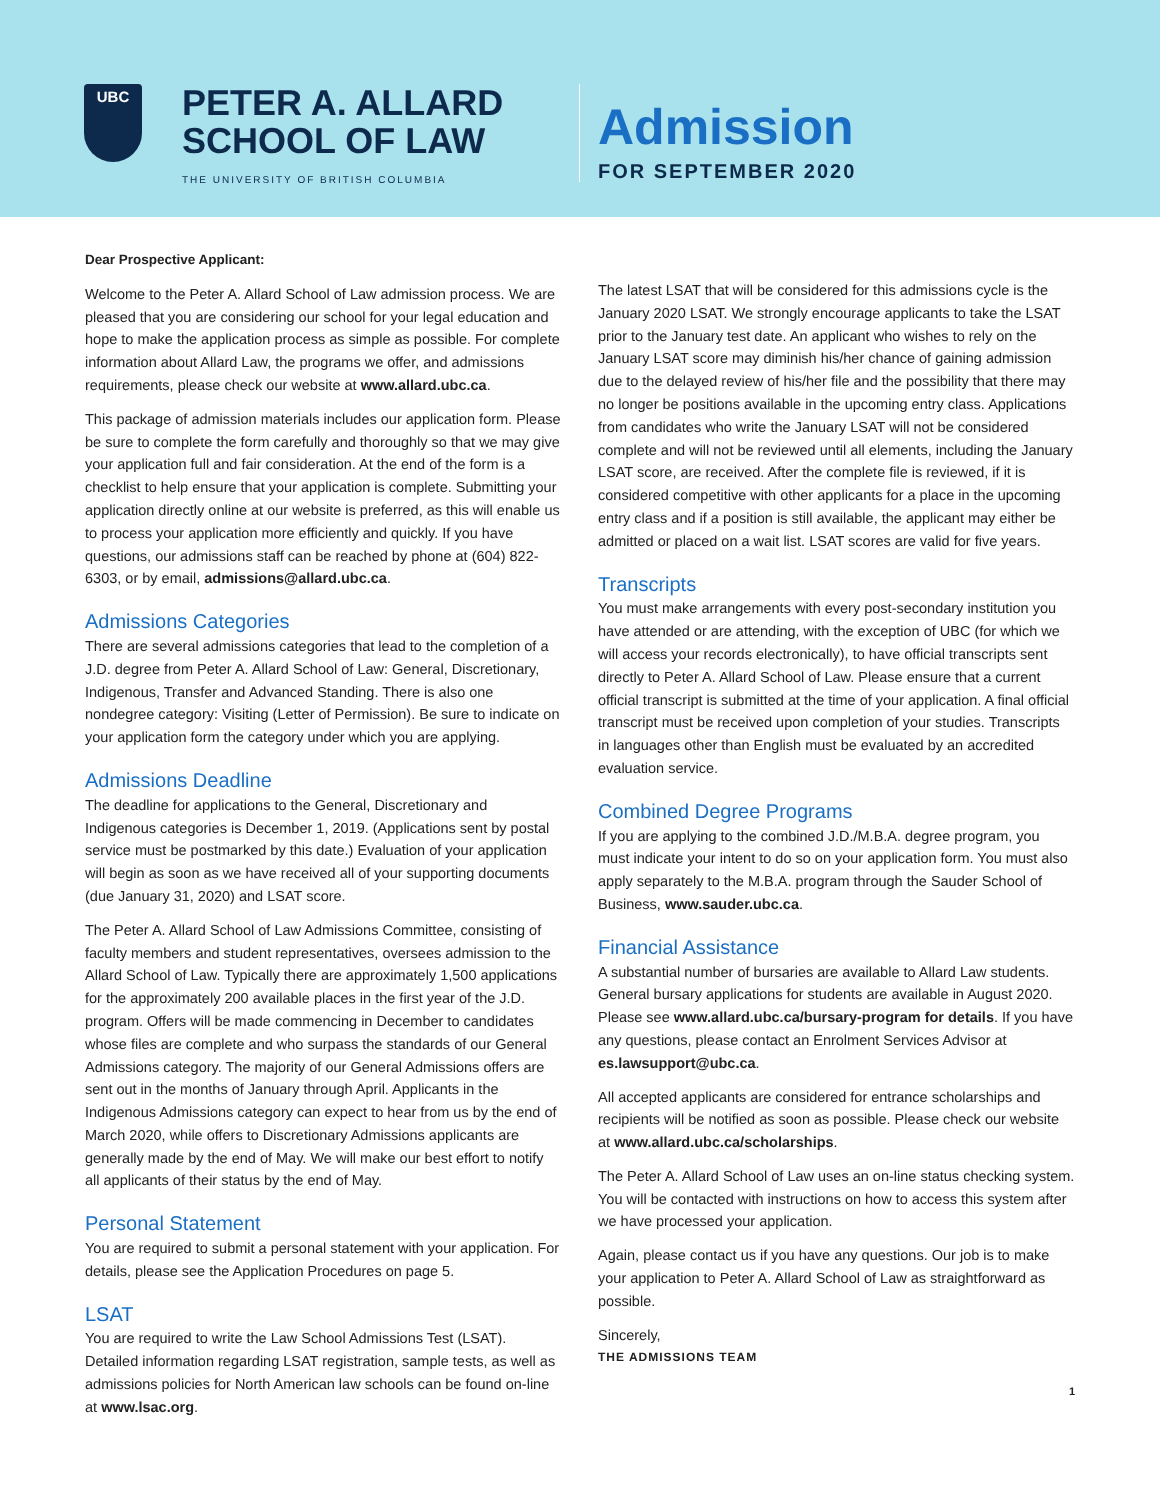UBC
PETER A. ALLARD
SCHOOL OF LAW
THE UNIVERSITY OF BRITISH COLUMBIA
Admission
FOR SEPTEMBER 2020
Dear Prospective Applicant:
Welcome to the Peter A. Allard School of Law admission process. We are pleased that you are considering our school for your legal education and hope to make the application process as simple as possible. For complete information about Allard Law, the programs we offer, and admissions requirements, please check our website at www.allard.ubc.ca.
This package of admission materials includes our application form. Please be sure to complete the form carefully and thoroughly so that we may give your application full and fair consideration. At the end of the form is a checklist to help ensure that your application is complete. Submitting your application directly online at our website is preferred, as this will enable us to process your application more efficiently and quickly. If you have questions, our admissions staff can be reached by phone at (604) 822-6303, or by email, admissions@allard.ubc.ca.
Admissions Categories
There are several admissions categories that lead to the completion of a J.D. degree from Peter A. Allard School of Law: General, Discretionary, Indigenous, Transfer and Advanced Standing. There is also one nondegree category: Visiting (Letter of Permission). Be sure to indicate on your application form the category under which you are applying.
Admissions Deadline
The deadline for applications to the General, Discretionary and Indigenous categories is December 1, 2019. (Applications sent by postal service must be postmarked by this date.) Evaluation of your application will begin as soon as we have received all of your supporting documents (due January 31, 2020) and LSAT score.
The Peter A. Allard School of Law Admissions Committee, consisting of faculty members and student representatives, oversees admission to the Allard School of Law. Typically there are approximately 1,500 applications for the approximately 200 available places in the first year of the J.D. program. Offers will be made commencing in December to candidates whose files are complete and who surpass the standards of our General Admissions category. The majority of our General Admissions offers are sent out in the months of January through April. Applicants in the Indigenous Admissions category can expect to hear from us by the end of March 2020, while offers to Discretionary Admissions applicants are generally made by the end of May. We will make our best effort to notify all applicants of their status by the end of May.
Personal Statement
You are required to submit a personal statement with your application. For details, please see the Application Procedures on page 5.
LSAT
You are required to write the Law School Admissions Test (LSAT). Detailed information regarding LSAT registration, sample tests, as well as admissions policies for North American law schools can be found on-line at www.lsac.org.
The latest LSAT that will be considered for this admissions cycle is the January 2020 LSAT. We strongly encourage applicants to take the LSAT prior to the January test date. An applicant who wishes to rely on the January LSAT score may diminish his/her chance of gaining admission due to the delayed review of his/her file and the possibility that there may no longer be positions available in the upcoming entry class. Applications from candidates who write the January LSAT will not be considered complete and will not be reviewed until all elements, including the January LSAT score, are received. After the complete file is reviewed, if it is considered competitive with other applicants for a place in the upcoming entry class and if a position is still available, the applicant may either be admitted or placed on a wait list. LSAT scores are valid for five years.
Transcripts
You must make arrangements with every post-secondary institution you have attended or are attending, with the exception of UBC (for which we will access your records electronically), to have official transcripts sent directly to Peter A. Allard School of Law. Please ensure that a current official transcript is submitted at the time of your application. A final official transcript must be received upon completion of your studies. Transcripts in languages other than English must be evaluated by an accredited evaluation service.
Combined Degree Programs
If you are applying to the combined J.D./M.B.A. degree program, you must indicate your intent to do so on your application form. You must also apply separately to the M.B.A. program through the Sauder School of Business, www.sauder.ubc.ca.
Financial Assistance
A substantial number of bursaries are available to Allard Law students. General bursary applications for students are available in August 2020. Please see www.allard.ubc.ca/bursary-program for details. If you have any questions, please contact an Enrolment Services Advisor at es.lawsupport@ubc.ca.
All accepted applicants are considered for entrance scholarships and recipients will be notified as soon as possible. Please check our website at www.allard.ubc.ca/scholarships.
The Peter A. Allard School of Law uses an on-line status checking system. You will be contacted with instructions on how to access this system after we have processed your application.
Again, please contact us if you have any questions. Our job is to make your application to Peter A. Allard School of Law as straightforward as possible.
Sincerely,
THE ADMISSIONS TEAM
1